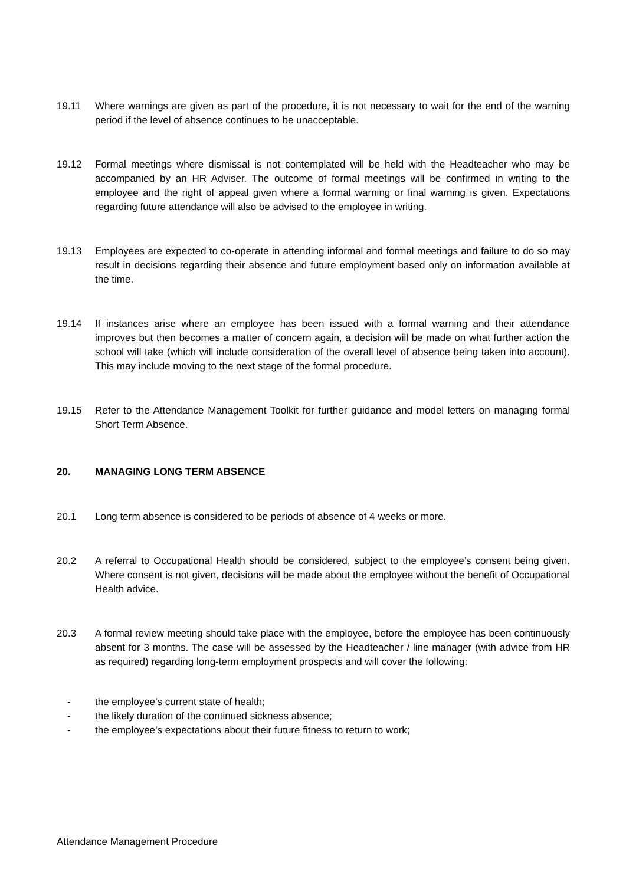19.11 Where warnings are given as part of the procedure, it is not necessary to wait for the end of the warning period if the level of absence continues to be unacceptable.
19.12 Formal meetings where dismissal is not contemplated will be held with the Headteacher who may be accompanied by an HR Adviser. The outcome of formal meetings will be confirmed in writing to the employee and the right of appeal given where a formal warning or final warning is given. Expectations regarding future attendance will also be advised to the employee in writing.
19.13 Employees are expected to co-operate in attending informal and formal meetings and failure to do so may result in decisions regarding their absence and future employment based only on information available at the time.
19.14 If instances arise where an employee has been issued with a formal warning and their attendance improves but then becomes a matter of concern again, a decision will be made on what further action the school will take (which will include consideration of the overall level of absence being taken into account). This may include moving to the next stage of the formal procedure.
19.15 Refer to the Attendance Management Toolkit for further guidance and model letters on managing formal Short Term Absence.
20. MANAGING LONG TERM ABSENCE
20.1 Long term absence is considered to be periods of absence of 4 weeks or more.
20.2 A referral to Occupational Health should be considered, subject to the employee’s consent being given. Where consent is not given, decisions will be made about the employee without the benefit of Occupational Health advice.
20.3 A formal review meeting should take place with the employee, before the employee has been continuously absent for 3 months. The case will be assessed by the Headteacher / line manager (with advice from HR as required) regarding long-term employment prospects and will cover the following:
- the employee’s current state of health;
- the likely duration of the continued sickness absence;
- the employee’s expectations about their future fitness to return to work;
Attendance Management Procedure